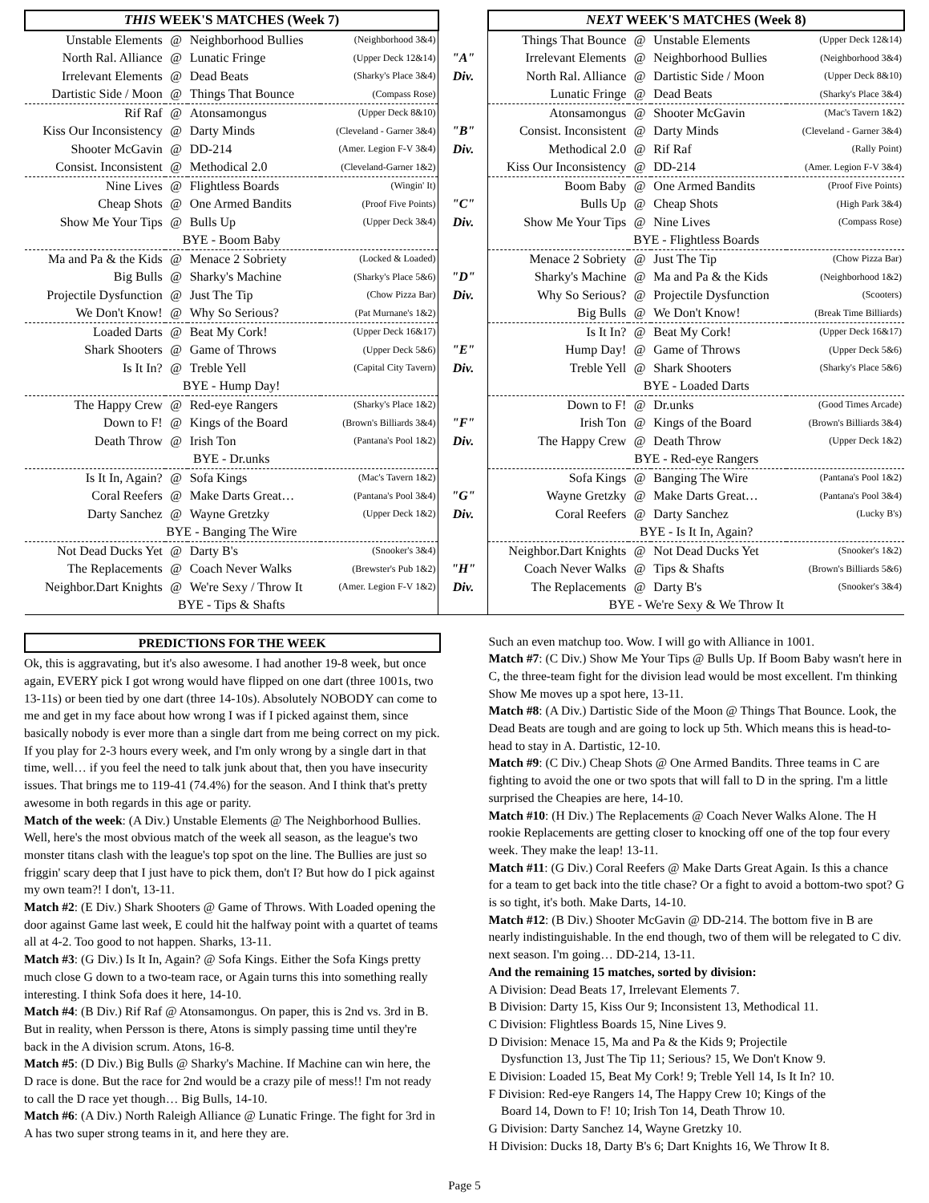| THIS WEEK'S MATCHES (Week 7) | | | | | NEXT WEEK'S MATCHES (Week 8) | | | |
| Unstable Elements | @ | Neighborhood Bullies | (Neighborhood 3&4) | | Things That Bounce | @ | Unstable Elements | (Upper Deck 12&14) |
| North Ral. Alliance | @ | Lunatic Fringe | (Upper Deck 12&14) | "A" | Irrelevant Elements | @ | Neighborhood Bullies | (Neighborhood 3&4) |
| Irrelevant Elements | @ | Dead Beats | (Sharky's Place 3&4) | Div. | North Ral. Alliance | @ | Dartistic Side / Moon | (Upper Deck 8&10) |
| Dartistic Side / Moon | @ | Things That Bounce | (Compass Rose) | | Lunatic Fringe | @ | Dead Beats | (Sharky's Place 3&4) |
| Rif Raf | @ | Atonsamongus | (Upper Deck 8&10) | | Atonsamongus | @ | Shooter McGavin | (Mac's Tavern 1&2) |
| Kiss Our Inconsistency | @ | Darty Minds | (Cleveland - Garner 3&4) | "B" | Consist. Inconsistent | @ | Darty Minds | (Cleveland - Garner 3&4) |
| Shooter McGavin | @ | DD-214 | (Amer. Legion F-V 3&4) | Div. | Methodical 2.0 | @ | Rif Raf | (Rally Point) |
| Consist. Inconsistent | @ | Methodical 2.0 | (Cleveland-Garner 1&2) | | Kiss Our Inconsistency | @ | DD-214 | (Amer. Legion F-V 3&4) |
| Nine Lives | @ | Flightless Boards | (Wingin' It) | | Boom Baby | @ | One Armed Bandits | (Proof Five Points) |
| Cheap Shots | @ | One Armed Bandits | (Proof Five Points) | "C" | Bulls Up | @ | Cheap Shots | (High Park 3&4) |
| Show Me Your Tips | @ | Bulls Up | (Upper Deck 3&4) | Div. | Show Me Your Tips | @ | Nine Lives | (Compass Rose) |
| BYE - Boom Baby | | | | | BYE - Flightless Boards | | | |
| Ma and Pa & the Kids | @ | Menace 2 Sobriety | (Locked & Loaded) | | Menace 2 Sobriety | @ | Just The Tip | (Chow Pizza Bar) |
| Big Bulls | @ | Sharky's Machine | (Sharky's Place 5&6) | "D" | Sharky's Machine | @ | Ma and Pa & the Kids | (Neighborhood 1&2) |
| Projectile Dysfunction | @ | Just The Tip | (Chow Pizza Bar) | Div. | Why So Serious? | @ | Projectile Dysfunction | (Scooters) |
| We Don't Know! | @ | Why So Serious? | (Pat Murnane's 1&2) | | Big Bulls | @ | We Don't Know! | (Break Time Billiards) |
| Loaded Darts | @ | Beat My Cork! | (Upper Deck 16&17) | | Is It In? | @ | Beat My Cork! | (Upper Deck 16&17) |
| Shark Shooters | @ | Game of Throws | (Upper Deck 5&6) | "E" | Hump Day! | @ | Game of Throws | (Upper Deck 5&6) |
| Is It In? | @ | Treble Yell | (Capital City Tavern) | Div. | Treble Yell | @ | Shark Shooters | (Sharky's Place 5&6) |
| BYE - Hump Day! | | | | | BYE - Loaded Darts | | | |
| The Happy Crew | @ | Red-eye Rangers | (Sharky's Place 1&2) | | Down to F! | @ | Dr.unks | (Good Times Arcade) |
| Down to F! | @ | Kings of the Board | (Brown's Billiards 3&4) | "F" | Irish Ton | @ | Kings of the Board | (Brown's Billiards 3&4) |
| Death Throw | @ | Irish Ton | (Pantana's Pool 1&2) | Div. | The Happy Crew | @ | Death Throw | (Upper Deck 1&2) |
| BYE - Dr.unks | | | | | BYE - Red-eye Rangers | | | |
| Is It In, Again? | @ | Sofa Kings | (Mac's Tavern 1&2) | | Sofa Kings | @ | Banging The Wire | (Pantana's Pool 1&2) |
| Coral Reefers | @ | Make Darts Great… | (Pantana's Pool 3&4) | "G" | Wayne Gretzky | @ | Make Darts Great… | (Pantana's Pool 3&4) |
| Darty Sanchez | @ | Wayne Gretzky | (Upper Deck 1&2) | Div. | Coral Reefers | @ | Darty Sanchez | (Lucky B's) |
| BYE - Banging The Wire | | | | | BYE - Is It In, Again? | | | |
| Not Dead Ducks Yet | @ | Darty B's | (Snooker's 3&4) | | Neighbor.Dart Knights | @ | Not Dead Ducks Yet | (Snooker's 1&2) |
| The Replacements | @ | Coach Never Walks | (Brewster's Pub 1&2) | "H" | Coach Never Walks | @ | Tips & Shafts | (Brown's Billiards 5&6) |
| Neighbor.Dart Knights | @ | We're Sexy / Throw It | (Amer. Legion F-V 1&2) | Div. | The Replacements | @ | Darty B's | (Snooker's 3&4) |
| BYE - Tips & Shafts | | | | | BYE - We're Sexy & We Throw It | | | |
PREDICTIONS FOR THE WEEK
Ok, this is aggravating, but it's also awesome. I had another 19-8 week, but once again, EVERY pick I got wrong would have flipped on one dart (three 1001s, two 13-11s) or been tied by one dart (three 14-10s). Absolutely NOBODY can come to me and get in my face about how wrong I was if I picked against them, since basically nobody is ever more than a single dart from me being correct on my pick. If you play for 2-3 hours every week, and I'm only wrong by a single dart in that time, well… if you feel the need to talk junk about that, then you have insecurity issues. That brings me to 119-41 (74.4%) for the season. And I think that's pretty awesome in both regards in this age or parity.
Match of the week: (A Div.) Unstable Elements @ The Neighborhood Bullies. Well, here's the most obvious match of the week all season, as the league's two monster titans clash with the league's top spot on the line. The Bullies are just so friggin' scary deep that I just have to pick them, don't I? But how do I pick against my own team?! I don't, 13-11.
Match #2: (E Div.) Shark Shooters @ Game of Throws. With Loaded opening the door against Game last week, E could hit the halfway point with a quartet of teams all at 4-2. Too good to not happen. Sharks, 13-11.
Match #3: (G Div.) Is It In, Again? @ Sofa Kings. Either the Sofa Kings pretty much close G down to a two-team race, or Again turns this into something really interesting. I think Sofa does it here, 14-10.
Match #4: (B Div.) Rif Raf @ Atonsamongus. On paper, this is 2nd vs. 3rd in B. But in reality, when Persson is there, Atons is simply passing time until they're back in the A division scrum. Atons, 16-8.
Match #5: (D Div.) Big Bulls @ Sharky's Machine. If Machine can win here, the D race is done. But the race for 2nd would be a crazy pile of mess!! I'm not ready to call the D race yet though… Big Bulls, 14-10.
Match #6: (A Div.) North Raleigh Alliance @ Lunatic Fringe. The fight for 3rd in A has two super strong teams in it, and here they are.
Such an even matchup too. Wow. I will go with Alliance in 1001.
Match #7: (C Div.) Show Me Your Tips @ Bulls Up. If Boom Baby wasn't here in C, the three-team fight for the division lead would be most excellent. I'm thinking Show Me moves up a spot here, 13-11.
Match #8: (A Div.) Dartistic Side of the Moon @ Things That Bounce. Look, the Dead Beats are tough and are going to lock up 5th. Which means this is head-to-head to stay in A. Dartistic, 12-10.
Match #9: (C Div.) Cheap Shots @ One Armed Bandits. Three teams in C are fighting to avoid the one or two spots that will fall to D in the spring. I'm a little surprised the Cheapies are here, 14-10.
Match #10: (H Div.) The Replacements @ Coach Never Walks Alone. The H rookie Replacements are getting closer to knocking off one of the top four every week. They make the leap! 13-11.
Match #11: (G Div.) Coral Reefers @ Make Darts Great Again. Is this a chance for a team to get back into the title chase? Or a fight to avoid a bottom-two spot? G is so tight, it's both. Make Darts, 14-10.
Match #12: (B Div.) Shooter McGavin @ DD-214. The bottom five in B are nearly indistinguishable. In the end though, two of them will be relegated to C div. next season. I'm going… DD-214, 13-11.
And the remaining 15 matches, sorted by division:
A Division: Dead Beats 17, Irrelevant Elements 7.
B Division: Darty 15, Kiss Our 9; Inconsistent 13, Methodical 11.
C Division: Flightless Boards 15, Nine Lives 9.
D Division: Menace 15, Ma and Pa & the Kids 9; Projectile
Dysfunction 13, Just The Tip 11; Serious? 15, We Don't Know 9.
E Division: Loaded 15, Beat My Cork! 9; Treble Yell 14, Is It In? 10.
F Division: Red-eye Rangers 14, The Happy Crew 10; Kings of the
Board 14, Down to F! 10; Irish Ton 14, Death Throw 10.
G Division: Darty Sanchez 14, Wayne Gretzky 10.
H Division: Ducks 18, Darty B's 6; Dart Knights 16, We Throw It 8.
Page 5